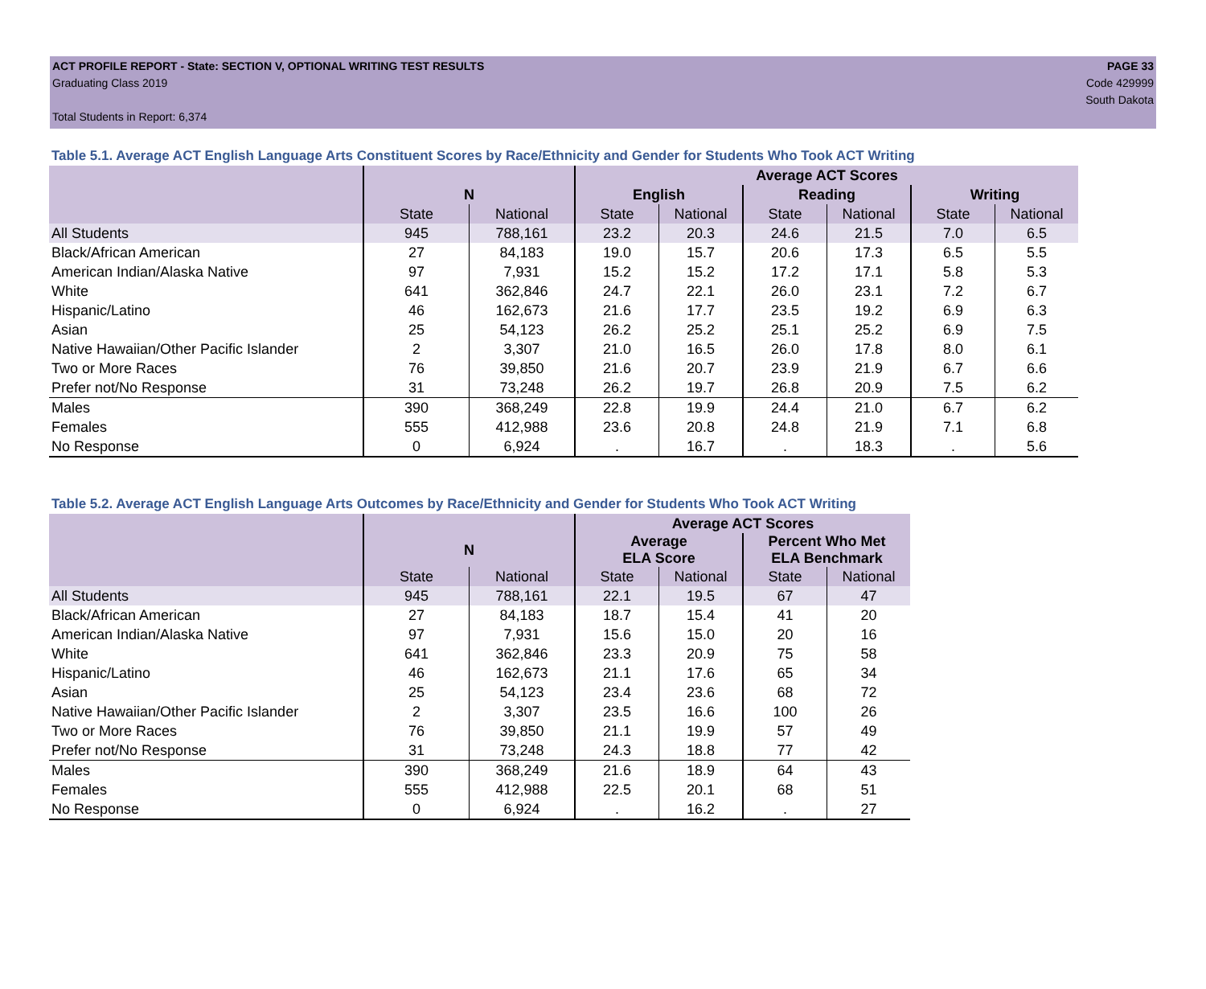ACT PROFILE REPORT - State: SECTION V, OPTIONAL WRITING TEST RESULTS
Graduating Class 2019
Total Students in Report: 6,374
PAGE 33
Code 429999
South Dakota
Table 5.1. Average ACT English Language Arts Constituent Scores by Race/Ethnicity and Gender for Students Who Took ACT Writing
| | | | Average ACT Scores | | | | | |
| --- | --- | --- | --- | --- | --- | --- | --- | --- |
| | N | | English | | Reading | | Writing | |
| | State | National | State | National | State | National | State | National |
| All Students | 945 | 788,161 | 23.2 | 20.3 | 24.6 | 21.5 | 7.0 | 6.5 |
| Black/African American | 27 | 84,183 | 19.0 | 15.7 | 20.6 | 17.3 | 6.5 | 5.5 |
| American Indian/Alaska Native | 97 | 7,931 | 15.2 | 15.2 | 17.2 | 17.1 | 5.8 | 5.3 |
| White | 641 | 362,846 | 24.7 | 22.1 | 26.0 | 23.1 | 7.2 | 6.7 |
| Hispanic/Latino | 46 | 162,673 | 21.6 | 17.7 | 23.5 | 19.2 | 6.9 | 6.3 |
| Asian | 25 | 54,123 | 26.2 | 25.2 | 25.1 | 25.2 | 6.9 | 7.5 |
| Native Hawaiian/Other Pacific Islander | 2 | 3,307 | 21.0 | 16.5 | 26.0 | 17.8 | 8.0 | 6.1 |
| Two or More Races | 76 | 39,850 | 21.6 | 20.7 | 23.9 | 21.9 | 6.7 | 6.6 |
| Prefer not/No Response | 31 | 73,248 | 26.2 | 19.7 | 26.8 | 20.9 | 7.5 | 6.2 |
| Males | 390 | 368,249 | 22.8 | 19.9 | 24.4 | 21.0 | 6.7 | 6.2 |
| Females | 555 | 412,988 | 23.6 | 20.8 | 24.8 | 21.9 | 7.1 | 6.8 |
| No Response | 0 | 6,924 | . | 16.7 | . | 18.3 | . | 5.6 |
Table 5.2. Average ACT English Language Arts Outcomes by Race/Ethnicity and Gender for Students Who Took ACT Writing
| | | | Average ACT Scores | | | |
| --- | --- | --- | --- | --- | --- | --- |
| | N | | Average ELA Score | | Percent Who Met ELA Benchmark | |
| | State | National | State | National | State | National |
| All Students | 945 | 788,161 | 22.1 | 19.5 | 67 | 47 |
| Black/African American | 27 | 84,183 | 18.7 | 15.4 | 41 | 20 |
| American Indian/Alaska Native | 97 | 7,931 | 15.6 | 15.0 | 20 | 16 |
| White | 641 | 362,846 | 23.3 | 20.9 | 75 | 58 |
| Hispanic/Latino | 46 | 162,673 | 21.1 | 17.6 | 65 | 34 |
| Asian | 25 | 54,123 | 23.4 | 23.6 | 68 | 72 |
| Native Hawaiian/Other Pacific Islander | 2 | 3,307 | 23.5 | 16.6 | 100 | 26 |
| Two or More Races | 76 | 39,850 | 21.1 | 19.9 | 57 | 49 |
| Prefer not/No Response | 31 | 73,248 | 24.3 | 18.8 | 77 | 42 |
| Males | 390 | 368,249 | 21.6 | 18.9 | 64 | 43 |
| Females | 555 | 412,988 | 22.5 | 20.1 | 68 | 51 |
| No Response | 0 | 6,924 | . | 16.2 | . | 27 |